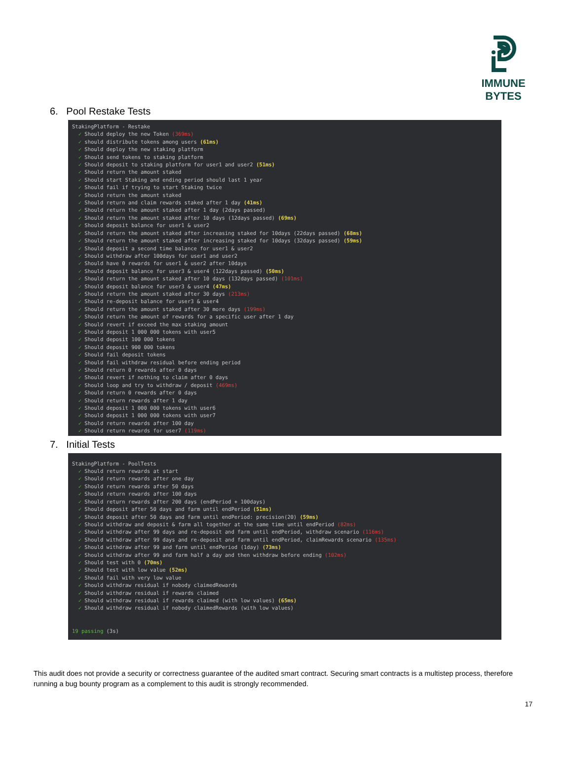IMMUNE BYTES
6. Pool Restake Tests
StakingPlatform - Restake ✓ Should deploy the new Token (369ms) ✓ should distribute tokens among users (61ms) ✓ Should deploy the new staking platform ✓ Should send tokens to staking platform ✓ Should deposit to staking platform for user1 and user2 (51ms) ✓ Should return the amount staked ✓ Should start Staking and ending period should last 1 year ✓ Should fail if trying to start Staking twice ✓ Should return the amount staked ✓ Should return and claim rewards staked after 1 day (41ms) ✓ Should return the amount staked after 1 day (2days passed) ✓ Should return the amount staked after 10 days (12days passed) (69ms) ✓ Should deposit balance for user1 & user2 ✓ Should return the amount staked after increasing staked for 10days (22days passed) (68ms) ✓ Should return the amount staked after increasing staked for 10days (32days passed) (59ms) ✓ Should deposit a second time balance for user1 & user2 ✓ Should withdraw after 100days for user1 and user2 ✓ Should have 0 rewards for user1 & user2 after 10days ✓ Should deposit balance for user3 & user4 (122days passed) (50ms) ✓ Should return the amount staked after 10 days (132days passed) (101ms) ✓ Should deposit balance for user3 & user4 (47ms) ✓ Should return the amount staked after 30 days (213ms) ✓ Should re-deposit balance for user3 & user4 ✓ Should return the amount staked after 30 more days (199ms) ✓ Should return the amount of rewards for a specific user after 1 day ✓ Should revert if exceed the max staking amount ✓ Should deposit 1 000 000 tokens with user5 ✓ Should deposit 100 000 tokens ✓ Should deposit 900 000 tokens ✓ Should fail deposit tokens ✓ Should fail withdraw residual before ending period ✓ Should return 0 rewards after 0 days ✓ Should revert if nothing to claim after 0 days ✓ Should loop and try to withdraw / deposit (469ms) ✓ Should return 0 rewards after 0 days ✓ Should return rewards after 1 day ✓ Should deposit 1 000 000 tokens with user6 ✓ Should deposit 1 000 000 tokens with user7 ✓ Should return rewards after 100 day ✓ Should return rewards for user7 (119ms)
7. Initial Tests
StakingPlatform - PoolTests ✓ Should return rewards at start ✓ Should return rewards after one day ✓ Should return rewards after 50 days ✓ Should return rewards after 100 days ✓ Should return rewards after 200 days (endPeriod + 100days) ✓ Should deposit after 50 days and farm until endPeriod (51ms) ✓ Should deposit after 50 days and farm until endPeriod: precision(20) (59ms) ✓ Should withdraw and deposit & farm all together at the same time until endPeriod (82ms) ✓ Should withdraw after 99 days and re-deposit and farm until endPeriod, withdraw scenario (116ms) ✓ Should withdraw after 99 days and re-deposit and farm until endPeriod, claimRewards scenario (135ms) ✓ Should withdraw after 99 and farm until endPeriod (1day) (73ms) ✓ Should withdraw after 99 and farm half a day and then withdraw before ending (102ms) ✓ Should test with 0 (70ms) ✓ Should test with low value (52ms) ✓ Should fail with very low value ✓ Should withdraw residual if nobody claimedRewards ✓ Should withdraw residual if rewards claimed ✓ Should withdraw residual if rewards claimed (with low values) (65ms) ✓ Should withdraw residual if nobody claimedRewards (with low values) 19 passing (3s)
This audit does not provide a security or correctness guarantee of the audited smart contract. Securing smart contracts is a multistep process, therefore running a bug bounty program as a complement to this audit is strongly recommended.
17